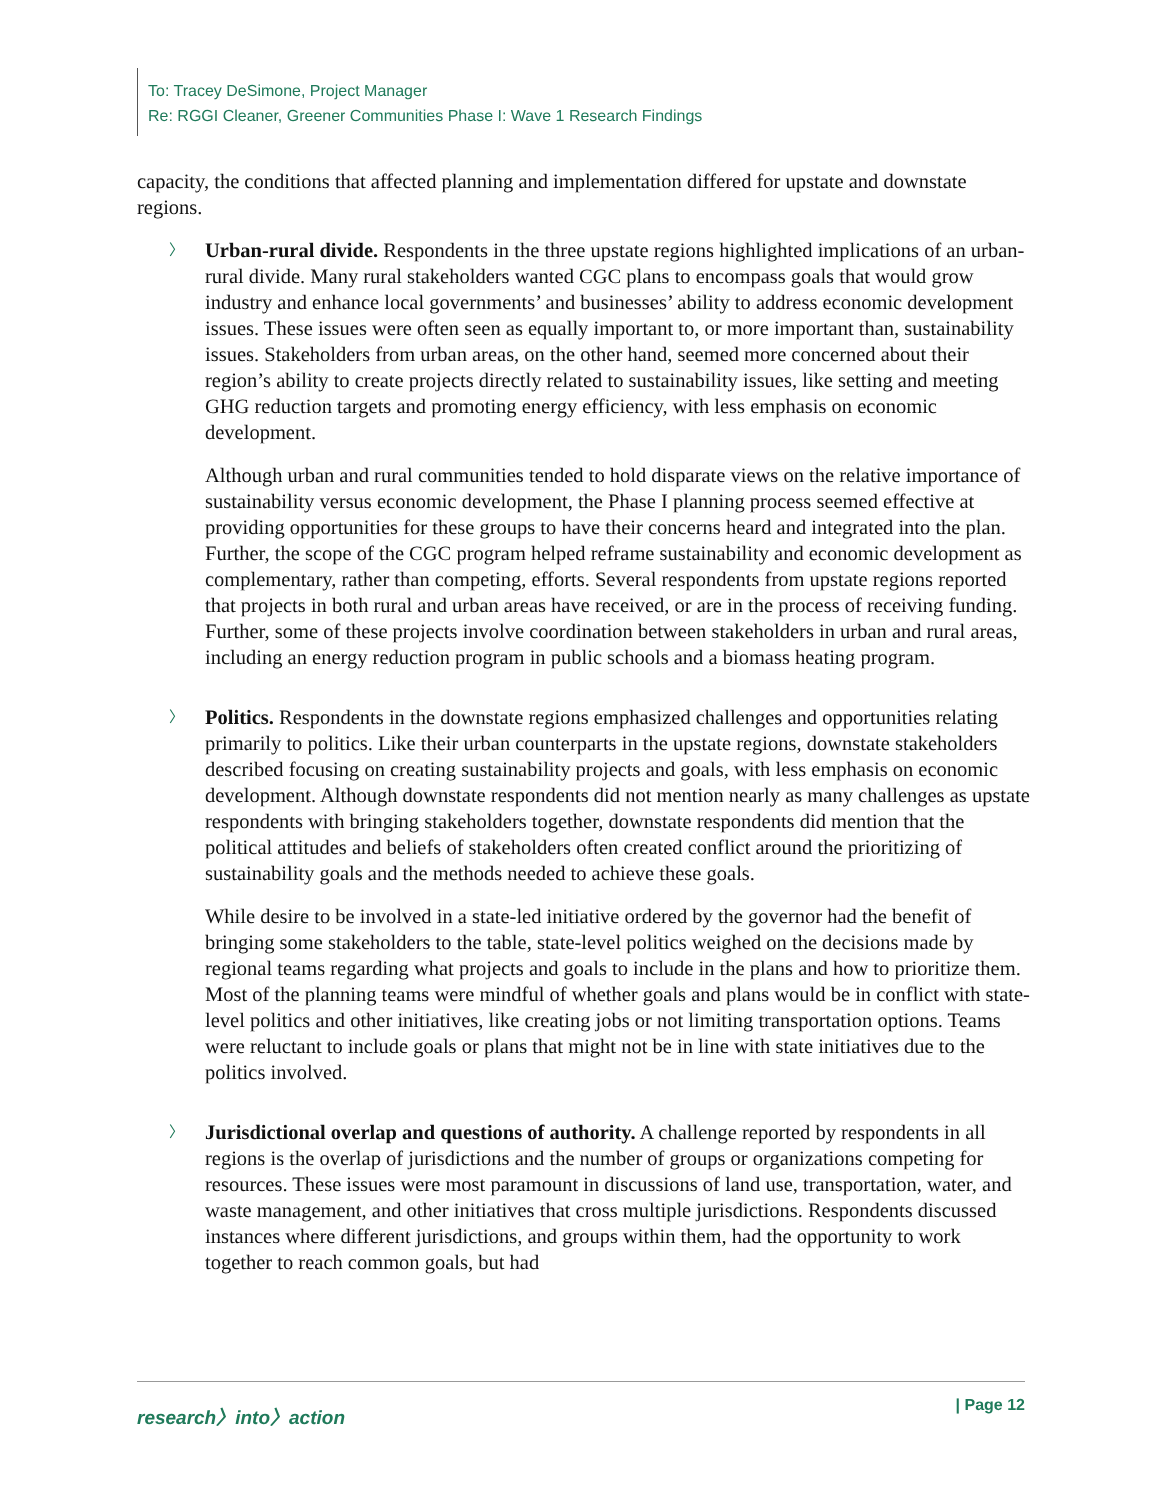To: Tracey DeSimone, Project Manager
Re: RGGI Cleaner, Greener Communities Phase I: Wave 1 Research Findings
capacity, the conditions that affected planning and implementation differed for upstate and downstate regions.
〉
Urban-rural divide. Respondents in the three upstate regions highlighted implications of an urban-rural divide. Many rural stakeholders wanted CGC plans to encompass goals that would grow industry and enhance local governments’ and businesses’ ability to address economic development issues. These issues were often seen as equally important to, or more important than, sustainability issues. Stakeholders from urban areas, on the other hand, seemed more concerned about their region’s ability to create projects directly related to sustainability issues, like setting and meeting GHG reduction targets and promoting energy efficiency, with less emphasis on economic development.
Although urban and rural communities tended to hold disparate views on the relative importance of sustainability versus economic development, the Phase I planning process seemed effective at providing opportunities for these groups to have their concerns heard and integrated into the plan. Further, the scope of the CGC program helped reframe sustainability and economic development as complementary, rather than competing, efforts. Several respondents from upstate regions reported that projects in both rural and urban areas have received, or are in the process of receiving funding. Further, some of these projects involve coordination between stakeholders in urban and rural areas, including an energy reduction program in public schools and a biomass heating program.
〉
Politics. Respondents in the downstate regions emphasized challenges and opportunities relating primarily to politics. Like their urban counterparts in the upstate regions, downstate stakeholders described focusing on creating sustainability projects and goals, with less emphasis on economic development. Although downstate respondents did not mention nearly as many challenges as upstate respondents with bringing stakeholders together, downstate respondents did mention that the political attitudes and beliefs of stakeholders often created conflict around the prioritizing of sustainability goals and the methods needed to achieve these goals.
While desire to be involved in a state-led initiative ordered by the governor had the benefit of bringing some stakeholders to the table, state-level politics weighed on the decisions made by regional teams regarding what projects and goals to include in the plans and how to prioritize them. Most of the planning teams were mindful of whether goals and plans would be in conflict with state-level politics and other initiatives, like creating jobs or not limiting transportation options. Teams were reluctant to include goals or plans that might not be in line with state initiatives due to the politics involved.
〉
Jurisdictional overlap and questions of authority. A challenge reported by respondents in all regions is the overlap of jurisdictions and the number of groups or organizations competing for resources. These issues were most paramount in discussions of land use, transportation, water, and waste management, and other initiatives that cross multiple jurisdictions. Respondents discussed instances where different jurisdictions, and groups within them, had the opportunity to work together to reach common goals, but had
research〉into〉action | Page 12